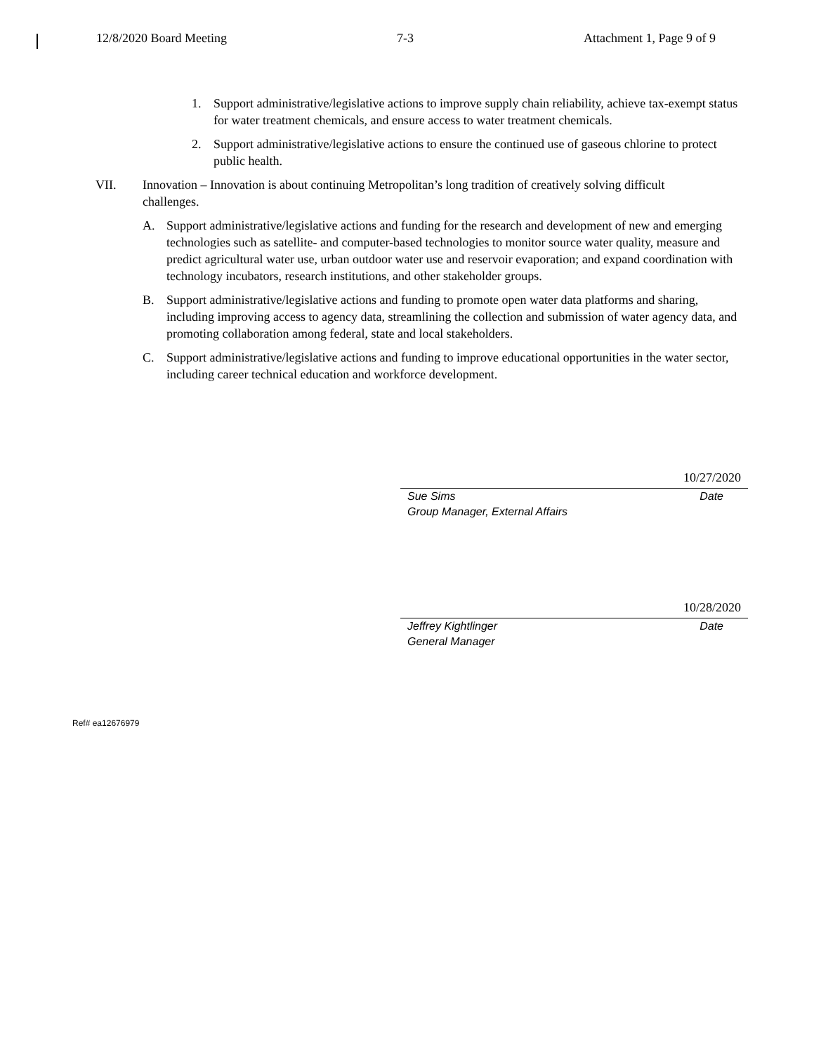12/8/2020 Board Meeting 7-3 Attachment 1, Page 9 of 9
1. Support administrative/legislative actions to improve supply chain reliability, achieve tax-exempt status for water treatment chemicals, and ensure access to water treatment chemicals.
2. Support administrative/legislative actions to ensure the continued use of gaseous chlorine to protect public health.
VII. Innovation – Innovation is about continuing Metropolitan’s long tradition of creatively solving difficult challenges.
A. Support administrative/legislative actions and funding for the research and development of new and emerging technologies such as satellite- and computer-based technologies to monitor source water quality, measure and predict agricultural water use, urban outdoor water use and reservoir evaporation; and expand coordination with technology incubators, research institutions, and other stakeholder groups.
B. Support administrative/legislative actions and funding to promote open water data platforms and sharing, including improving access to agency data, streamlining the collection and submission of water agency data, and promoting collaboration among federal, state and local stakeholders.
C. Support administrative/legislative actions and funding to improve educational opportunities in the water sector, including career technical education and workforce development.
10/27/2020
Sue Sims Date
Group Manager, External Affairs
10/28/2020
Jeffrey Kightlinger Date
General Manager
Ref# ea12676979